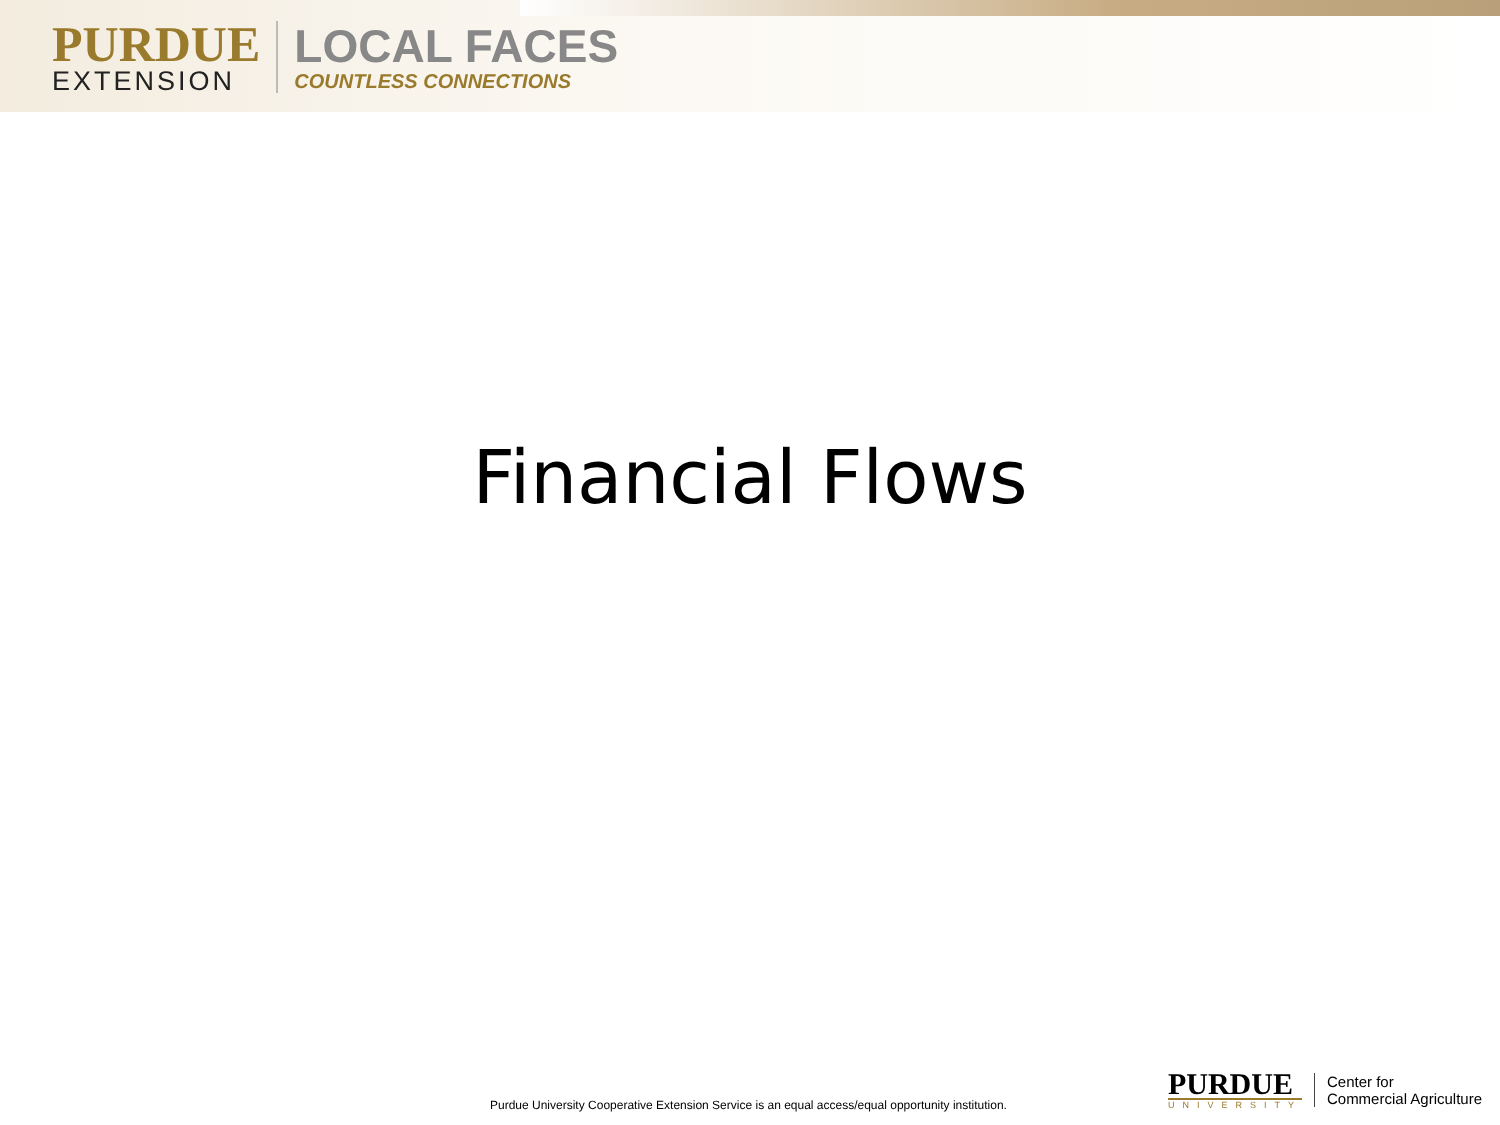PURDUE
EXTENSION
LOCAL FACES
COUNTLESS CONNECTIONS
Financial Flows
Purdue University Cooperative Extension Service is an equal access/equal opportunity institution.
PURDUE
UNIVERSITY
Center for
Commercial Agriculture